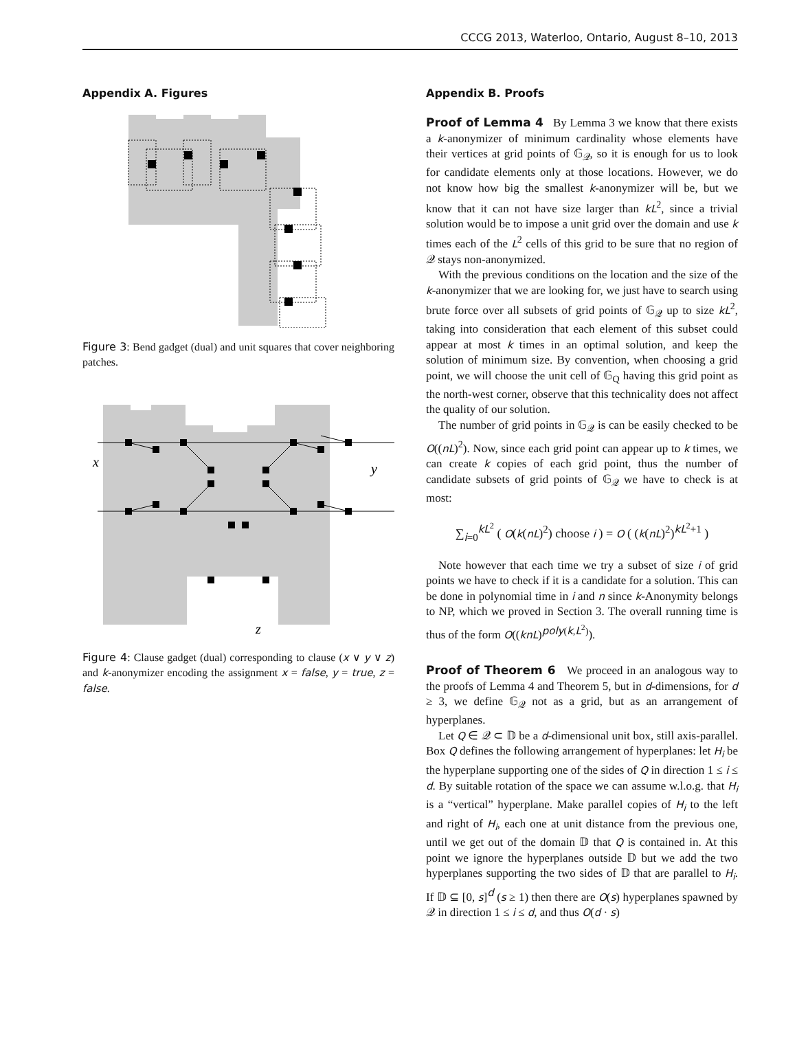CCCG 2013, Waterloo, Ontario, August 8–10, 2013
Appendix A. Figures
Figure 3: Bend gadget (dual) and unit squares that cover neighboring patches.
x
y
z
Figure 4: Clause gadget (dual) corresponding to clause (x ∨ y ∨ z) and k-anonymizer encoding the assignment x = false, y = true, z = false.
Appendix B. Proofs
Proof of Lemma 4 By Lemma 3 we know that there exists a k-anonymizer of minimum cardinality whose elements have their vertices at grid points of 𝔾<sub>𝒬</sub>, so it is enough for us to look for candidate elements only at those locations. However, we do not know how big the smallest k-anonymizer will be, but we know that it can not have size larger than kL<sup>2</sup>, since a trivial solution would be to impose a unit grid over the domain and use k times each of the L<sup>2</sup> cells of this grid to be sure that no region of 𝒬 stays non-anonymized.
With the previous conditions on the location and the size of the k-anonymizer that we are looking for, we just have to search using brute force over all subsets of grid points of 𝔾<sub>𝒬</sub> up to size kL<sup>2</sup>, taking into consideration that each element of this subset could appear at most k times in an optimal solution, and keep the solution of minimum size. By convention, when choosing a grid point, we will choose the unit cell of 𝔾<sub>Q</sub> having this grid point as the north-west corner, observe that this technicality does not affect the quality of our solution.
The number of grid points in 𝔾<sub>𝒬</sub> is can be easily checked to be O((nL)<sup>2</sup>). Now, since each grid point can appear up to k times, we can create k copies of each grid point, thus the number of candidate subsets of grid points of 𝔾<sub>𝒬</sub> we have to check is at most:
∑<sub>i=0</sub><sup>kL<sup>2</sup></sup> ( O(k(nL)<sup>2</sup>) choose i ) = O ( (k(nL)<sup>2</sup>)<sup>kL<sup>2</sup>+1</sup> )
Note however that each time we try a subset of size i of grid points we have to check if it is a candidate for a solution. This can be done in polynomial time in i and n since k-Anonymity belongs to NP, which we proved in Section 3. The overall running time is thus of the form O((knL)<sup>poly(k,L<sup>2</sup>)</sup>).
Proof of Theorem 6 We proceed in an analogous way to the proofs of Lemma 4 and Theorem 5, but in d-dimensions, for d ≥ 3, we define 𝔾<sub>𝒬</sub> not as a grid, but as an arrangement of hyperplanes.
Let Q ∈ 𝒬 ⊂ 𝔻 be a d-dimensional unit box, still axis-parallel. Box Q defines the following arrangement of hyperplanes: let H<sub>i</sub> be the hyperplane supporting one of the sides of Q in direction 1 ≤ i ≤ d. By suitable rotation of the space we can assume w.l.o.g. that H<sub>i</sub> is a “vertical” hyperplane. Make parallel copies of H<sub>i</sub> to the left and right of H<sub>i</sub>, each one at unit distance from the previous one, until we get out of the domain 𝔻 that Q is contained in. At this point we ignore the hyperplanes outside 𝔻 but we add the two hyperplanes supporting the two sides of 𝔻 that are parallel to H<sub>i</sub>. If 𝔻 ⊆ [0, s]<sup>d</sup> (s ≥ 1) then there are O(s) hyperplanes spawned by 𝒬 in direction 1 ≤ i ≤ d, and thus O(d · s)